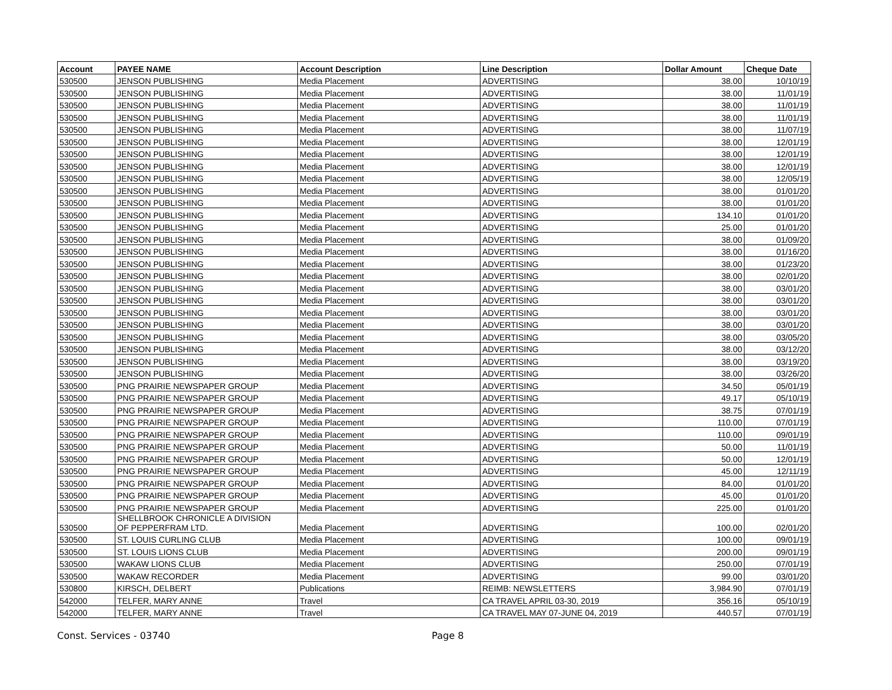| Account | PAYEE NAME | Account Description | Line Description | Dollar Amount | Cheque Date |
| --- | --- | --- | --- | --- | --- |
| 530500 | JENSON PUBLISHING | Media Placement | ADVERTISING | 38.00 | 10/10/19 |
| 530500 | JENSON PUBLISHING | Media Placement | ADVERTISING | 38.00 | 11/01/19 |
| 530500 | JENSON PUBLISHING | Media Placement | ADVERTISING | 38.00 | 11/01/19 |
| 530500 | JENSON PUBLISHING | Media Placement | ADVERTISING | 38.00 | 11/01/19 |
| 530500 | JENSON PUBLISHING | Media Placement | ADVERTISING | 38.00 | 11/07/19 |
| 530500 | JENSON PUBLISHING | Media Placement | ADVERTISING | 38.00 | 12/01/19 |
| 530500 | JENSON PUBLISHING | Media Placement | ADVERTISING | 38.00 | 12/01/19 |
| 530500 | JENSON PUBLISHING | Media Placement | ADVERTISING | 38.00 | 12/01/19 |
| 530500 | JENSON PUBLISHING | Media Placement | ADVERTISING | 38.00 | 12/05/19 |
| 530500 | JENSON PUBLISHING | Media Placement | ADVERTISING | 38.00 | 01/01/20 |
| 530500 | JENSON PUBLISHING | Media Placement | ADVERTISING | 38.00 | 01/01/20 |
| 530500 | JENSON PUBLISHING | Media Placement | ADVERTISING | 134.10 | 01/01/20 |
| 530500 | JENSON PUBLISHING | Media Placement | ADVERTISING | 25.00 | 01/01/20 |
| 530500 | JENSON PUBLISHING | Media Placement | ADVERTISING | 38.00 | 01/09/20 |
| 530500 | JENSON PUBLISHING | Media Placement | ADVERTISING | 38.00 | 01/16/20 |
| 530500 | JENSON PUBLISHING | Media Placement | ADVERTISING | 38.00 | 01/23/20 |
| 530500 | JENSON PUBLISHING | Media Placement | ADVERTISING | 38.00 | 02/01/20 |
| 530500 | JENSON PUBLISHING | Media Placement | ADVERTISING | 38.00 | 03/01/20 |
| 530500 | JENSON PUBLISHING | Media Placement | ADVERTISING | 38.00 | 03/01/20 |
| 530500 | JENSON PUBLISHING | Media Placement | ADVERTISING | 38.00 | 03/01/20 |
| 530500 | JENSON PUBLISHING | Media Placement | ADVERTISING | 38.00 | 03/01/20 |
| 530500 | JENSON PUBLISHING | Media Placement | ADVERTISING | 38.00 | 03/05/20 |
| 530500 | JENSON PUBLISHING | Media Placement | ADVERTISING | 38.00 | 03/12/20 |
| 530500 | JENSON PUBLISHING | Media Placement | ADVERTISING | 38.00 | 03/19/20 |
| 530500 | JENSON PUBLISHING | Media Placement | ADVERTISING | 38.00 | 03/26/20 |
| 530500 | PNG PRAIRIE NEWSPAPER GROUP | Media Placement | ADVERTISING | 34.50 | 05/01/19 |
| 530500 | PNG PRAIRIE NEWSPAPER GROUP | Media Placement | ADVERTISING | 49.17 | 05/10/19 |
| 530500 | PNG PRAIRIE NEWSPAPER GROUP | Media Placement | ADVERTISING | 38.75 | 07/01/19 |
| 530500 | PNG PRAIRIE NEWSPAPER GROUP | Media Placement | ADVERTISING | 110.00 | 07/01/19 |
| 530500 | PNG PRAIRIE NEWSPAPER GROUP | Media Placement | ADVERTISING | 110.00 | 09/01/19 |
| 530500 | PNG PRAIRIE NEWSPAPER GROUP | Media Placement | ADVERTISING | 50.00 | 11/01/19 |
| 530500 | PNG PRAIRIE NEWSPAPER GROUP | Media Placement | ADVERTISING | 50.00 | 12/01/19 |
| 530500 | PNG PRAIRIE NEWSPAPER GROUP | Media Placement | ADVERTISING | 45.00 | 12/11/19 |
| 530500 | PNG PRAIRIE NEWSPAPER GROUP | Media Placement | ADVERTISING | 84.00 | 01/01/20 |
| 530500 | PNG PRAIRIE NEWSPAPER GROUP | Media Placement | ADVERTISING | 45.00 | 01/01/20 |
| 530500 | PNG PRAIRIE NEWSPAPER GROUP | Media Placement | ADVERTISING | 225.00 | 01/01/20 |
| 530500 | SHELLBROOK CHRONICLE A DIVISION OF PEPPERFRAM LTD. | Media Placement | ADVERTISING | 100.00 | 02/01/20 |
| 530500 | ST. LOUIS CURLING CLUB | Media Placement | ADVERTISING | 100.00 | 09/01/19 |
| 530500 | ST. LOUIS LIONS CLUB | Media Placement | ADVERTISING | 200.00 | 09/01/19 |
| 530500 | WAKAW LIONS CLUB | Media Placement | ADVERTISING | 250.00 | 07/01/19 |
| 530500 | WAKAW RECORDER | Media Placement | ADVERTISING | 99.00 | 03/01/20 |
| 530800 | KIRSCH, DELBERT | Publications | REIMB: NEWSLETTERS | 3,984.90 | 07/01/19 |
| 542000 | TELFER, MARY ANNE | Travel | CA TRAVEL APRIL 03-30, 2019 | 356.16 | 05/10/19 |
| 542000 | TELFER, MARY ANNE | Travel | CA TRAVEL MAY 07-JUNE 04, 2019 | 440.57 | 07/01/19 |
Const. Services - 03740 Page 8